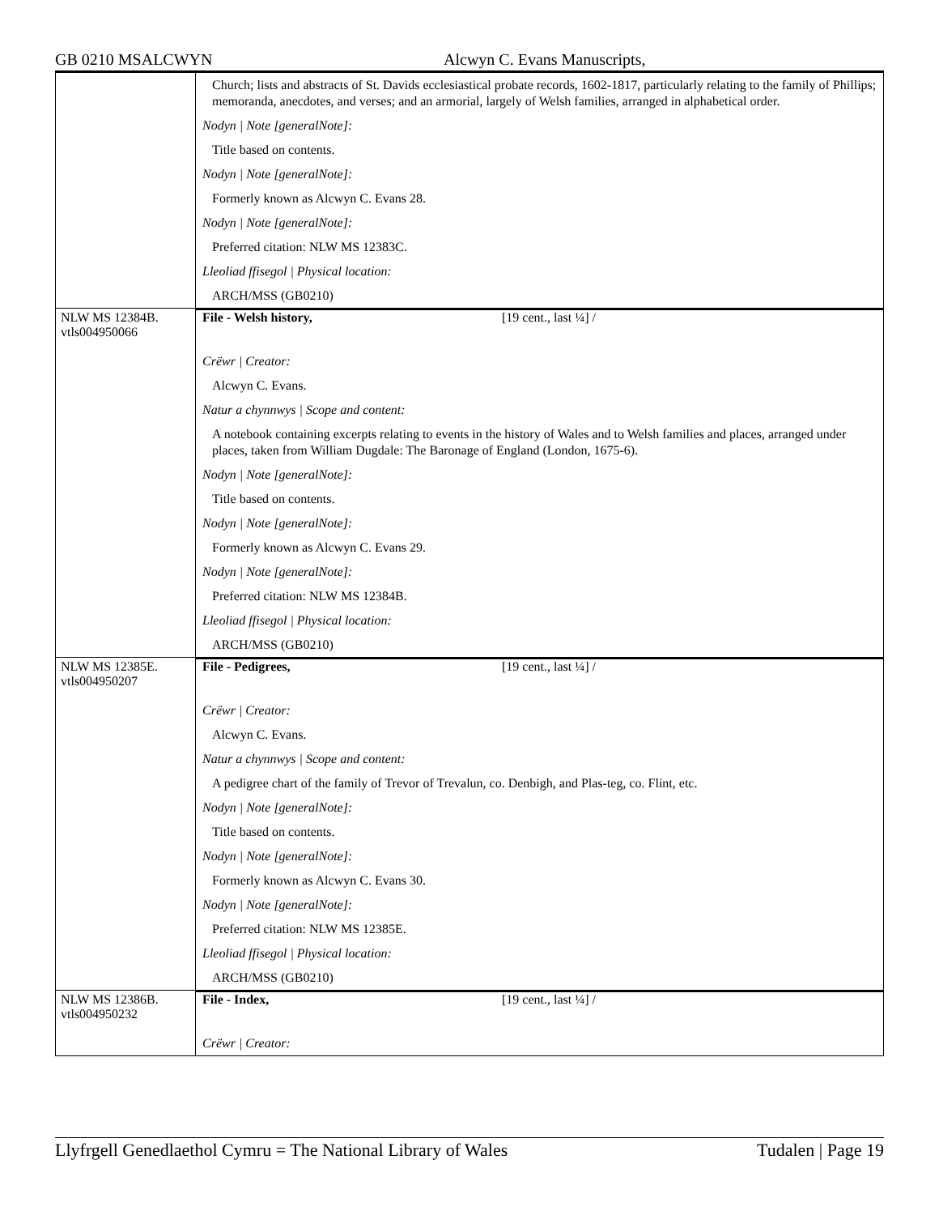GB 0210 MSALCWYN Alcwyn C. Evans Manuscripts,
| | Church; lists and abstracts of St. Davids ecclesiastical probate records, 1602-1817, particularly relating to the family of Phillips; memoranda, anecdotes, and verses; and an armorial, largely of Welsh families, arranged in alphabetical order. Nodyn / Note [generalNote]: Title based on contents. Nodyn / Note [generalNote]: Formerly known as Alcwyn C. Evans 28. Nodyn / Note [generalNote]: Preferred citation: NLW MS 12383C. Lleoliad ffisegol / Physical location: ARCH/MSS (GB0210) |
| NLW MS 12384B. vtls004950066 | File - Welsh history, [19 cent., last ¼] / Crëwr / Creator: Alcwyn C. Evans. Natur a chynnwys / Scope and content: A notebook containing excerpts relating to events in the history of Wales and to Welsh families and places, arranged under places, taken from William Dugdale: The Baronage of England (London, 1675-6). Nodyn / Note [generalNote]: Title based on contents. Nodyn / Note [generalNote]: Formerly known as Alcwyn C. Evans 29. Nodyn / Note [generalNote]: Preferred citation: NLW MS 12384B. Lleoliad ffisegol / Physical location: ARCH/MSS (GB0210) |
| NLW MS 12385E. vtls004950207 | File - Pedigrees, [19 cent., last ¼] / Crëwr / Creator: Alcwyn C. Evans. Natur a chynnwys / Scope and content: A pedigree chart of the family of Trevor of Trevalun, co. Denbigh, and Plas-teg, co. Flint, etc. Nodyn / Note [generalNote]: Title based on contents. Nodyn / Note [generalNote]: Formerly known as Alcwyn C. Evans 30. Nodyn / Note [generalNote]: Preferred citation: NLW MS 12385E. Lleoliad ffisegol / Physical location: ARCH/MSS (GB0210) |
| NLW MS 12386B. vtls004950232 | File - Index, [19 cent., last ¼] / Crëwr / Creator: |
Llyfrgell Genedlaethol Cymru = The National Library of Wales Tudalen | Page 19